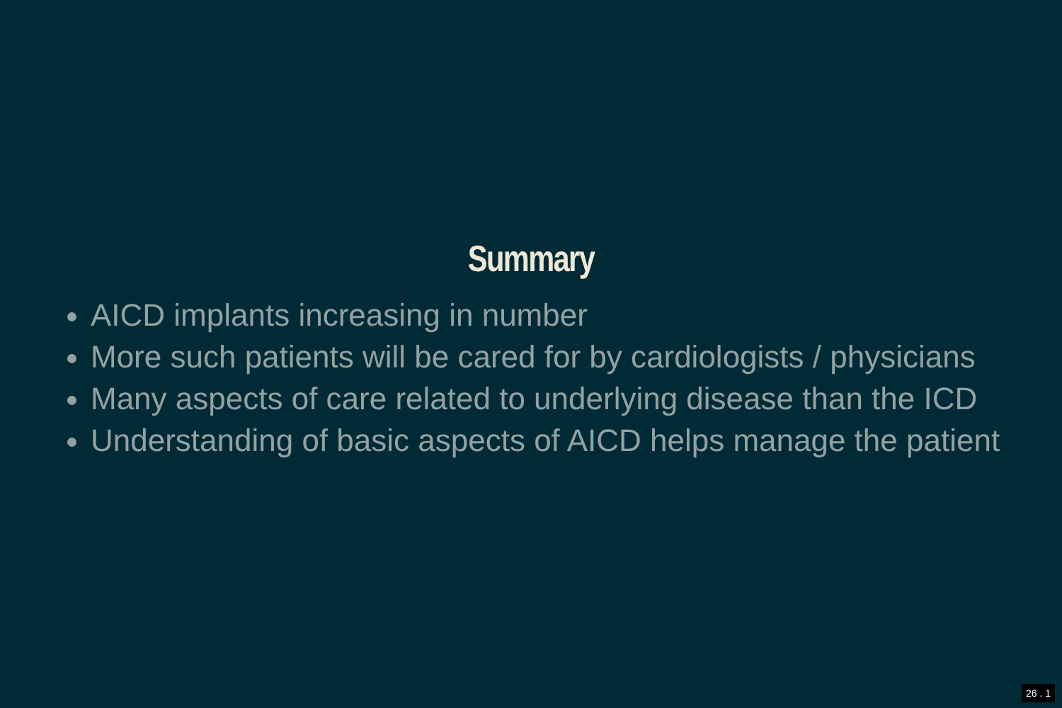Summary
AICD implants increasing in number
More such patients will be cared for by cardiologists / physicians
Many aspects of care related to underlying disease than the ICD
Understanding of basic aspects of AICD helps manage the patient
26 . 1